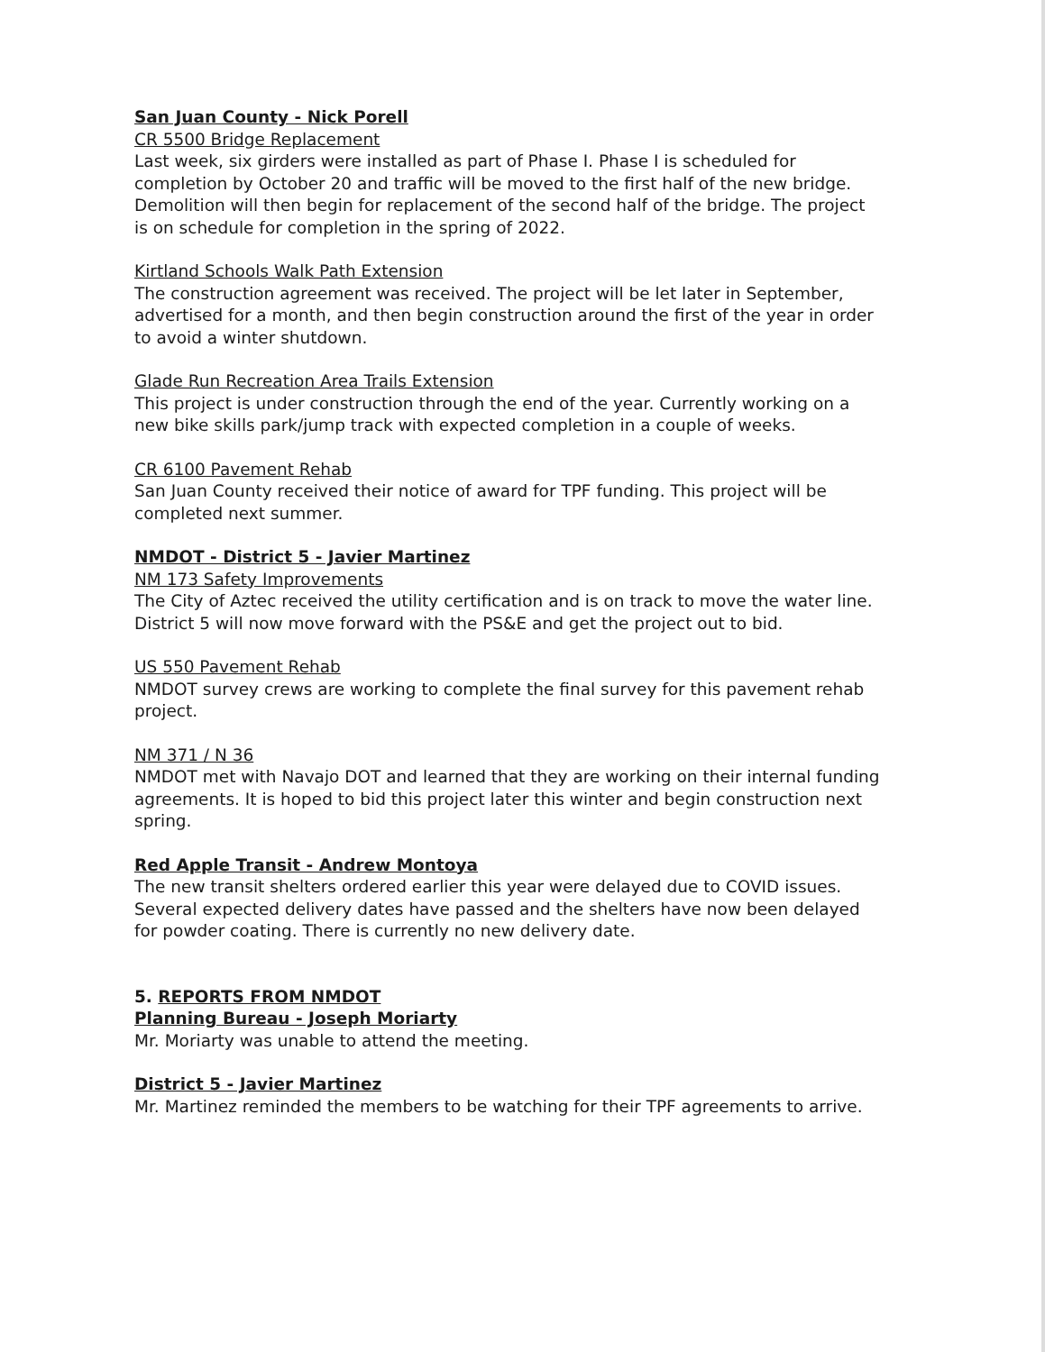San Juan County - Nick Porell
CR 5500 Bridge Replacement
Last week, six girders were installed as part of Phase I. Phase I is scheduled for completion by October 20 and traffic will be moved to the first half of the new bridge. Demolition will then begin for replacement of the second half of the bridge. The project is on schedule for completion in the spring of 2022.
Kirtland Schools Walk Path Extension
The construction agreement was received. The project will be let later in September, advertised for a month, and then begin construction around the first of the year in order to avoid a winter shutdown.
Glade Run Recreation Area Trails Extension
This project is under construction through the end of the year. Currently working on a new bike skills park/jump track with expected completion in a couple of weeks.
CR 6100 Pavement Rehab
San Juan County received their notice of award for TPF funding. This project will be completed next summer.
NMDOT - District 5 - Javier Martinez
NM 173 Safety Improvements
The City of Aztec received the utility certification and is on track to move the water line. District 5 will now move forward with the PS&E and get the project out to bid.
US 550 Pavement Rehab
NMDOT survey crews are working to complete the final survey for this pavement rehab project.
NM 371 / N 36
NMDOT met with Navajo DOT and learned that they are working on their internal funding agreements. It is hoped to bid this project later this winter and begin construction next spring.
Red Apple Transit - Andrew Montoya
The new transit shelters ordered earlier this year were delayed due to COVID issues. Several expected delivery dates have passed and the shelters have now been delayed for powder coating. There is currently no new delivery date.
5. REPORTS FROM NMDOT
Planning Bureau - Joseph Moriarty
Mr. Moriarty was unable to attend the meeting.
District 5 - Javier Martinez
Mr. Martinez reminded the members to be watching for their TPF agreements to arrive.